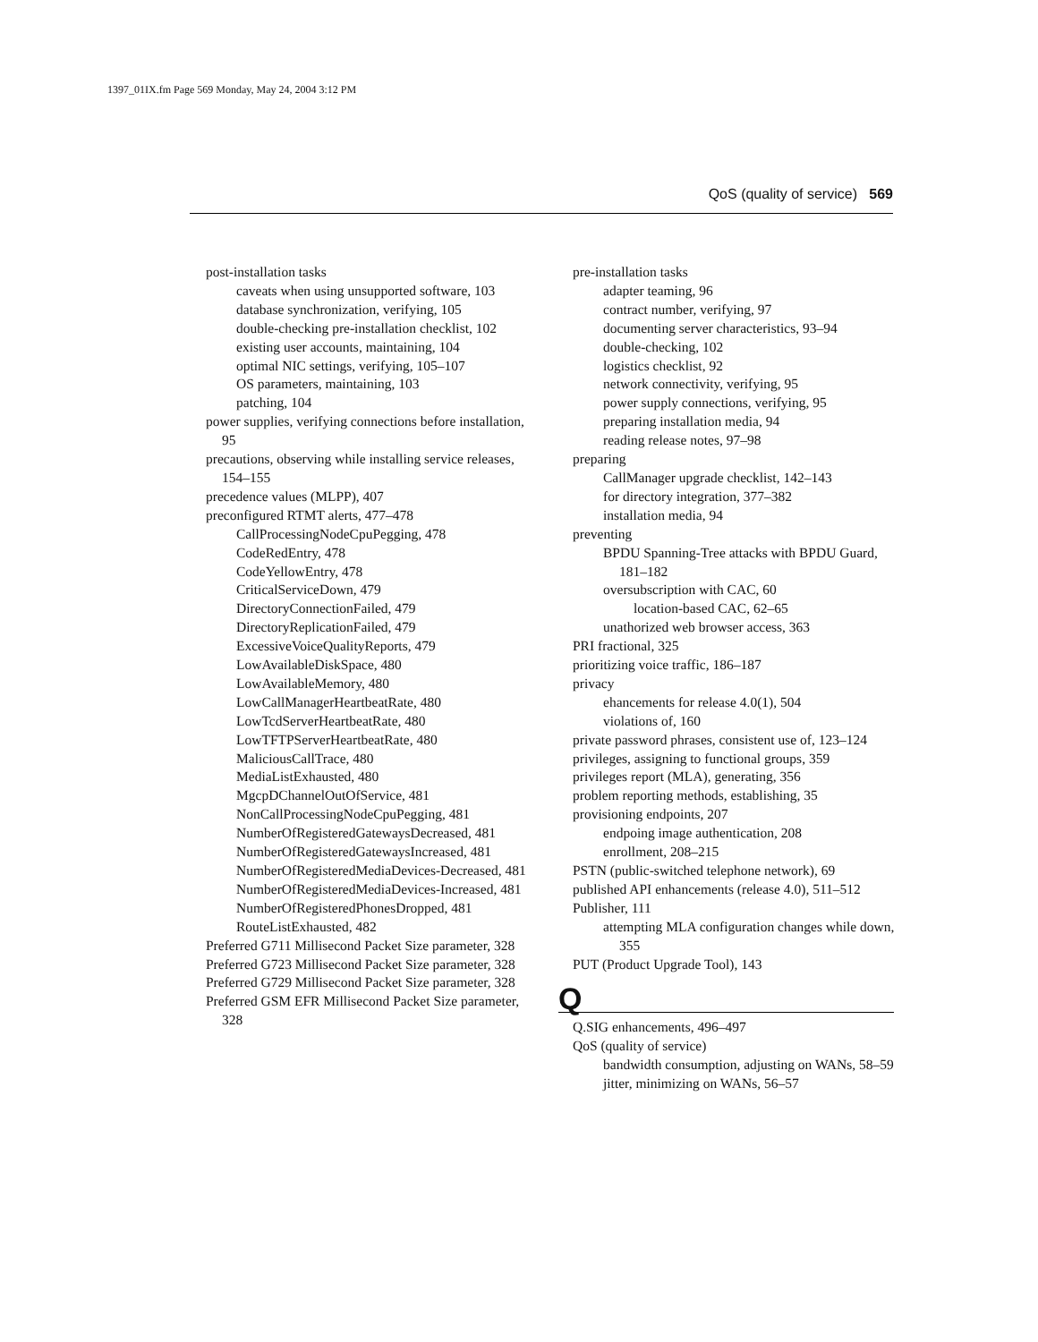1397_01IX.fm Page 569 Monday, May 24, 2004 3:12 PM
QoS (quality of service) 569
post-installation tasks
caveats when using unsupported software, 103
database synchronization, verifying, 105
double-checking pre-installation checklist, 102
existing user accounts, maintaining, 104
optimal NIC settings, verifying, 105–107
OS parameters, maintaining, 103
patching, 104
power supplies, verifying connections before installation, 95
precautions, observing while installing service releases, 154–155
precedence values (MLPP), 407
preconfigured RTMT alerts, 477–478
CallProcessingNodeCpuPegging, 478
CodeRedEntry, 478
CodeYellowEntry, 478
CriticalServiceDown, 479
DirectoryConnectionFailed, 479
DirectoryReplicationFailed, 479
ExcessiveVoiceQualityReports, 479
LowAvailableDiskSpace, 480
LowAvailableMemory, 480
LowCallManagerHeartbeatRate, 480
LowTcdServerHeartbeatRate, 480
LowTFTPServerHeartbeatRate, 480
MaliciousCallTrace, 480
MediaListExhausted, 480
MgcpDChannelOutOfService, 481
NonCallProcessingNodeCpuPegging, 481
NumberOfRegisteredGatewaysDecreased, 481
NumberOfRegisteredGatewaysIncreased, 481
NumberOfRegisteredMediaDevices-Decreased, 481
NumberOfRegisteredMediaDevices-Increased, 481
NumberOfRegisteredPhonesDropped, 481
RouteListExhausted, 482
Preferred G711 Millisecond Packet Size parameter, 328
Preferred G723 Millisecond Packet Size parameter, 328
Preferred G729 Millisecond Packet Size parameter, 328
Preferred GSM EFR Millisecond Packet Size parameter, 328
pre-installation tasks
adapter teaming, 96
contract number, verifying, 97
documenting server characteristics, 93–94
double-checking, 102
logistics checklist, 92
network connectivity, verifying, 95
power supply connections, verifying, 95
preparing installation media, 94
reading release notes, 97–98
preparing
CallManager upgrade checklist, 142–143
for directory integration, 377–382
installation media, 94
preventing
BPDU Spanning-Tree attacks with BPDU Guard, 181–182
oversubscription with CAC, 60
location-based CAC, 62–65
unathorized web browser access, 363
PRI fractional, 325
prioritizing voice traffic, 186–187
privacy
ehancements for release 4.0(1), 504
violations of, 160
private password phrases, consistent use of, 123–124
privileges, assigning to functional groups, 359
privileges report (MLA), generating, 356
problem reporting methods, establishing, 35
provisioning endpoints, 207
endpoing image authentication, 208
enrollment, 208–215
PSTN (public-switched telephone network), 69
published API enhancements (release 4.0), 511–512
Publisher, 111
attempting MLA configuration changes while down, 355
PUT (Product Upgrade Tool), 143
Q
Q.SIG enhancements, 496–497
QoS (quality of service)
bandwidth consumption, adjusting on WANs, 58–59
jitter, minimizing on WANs, 56–57